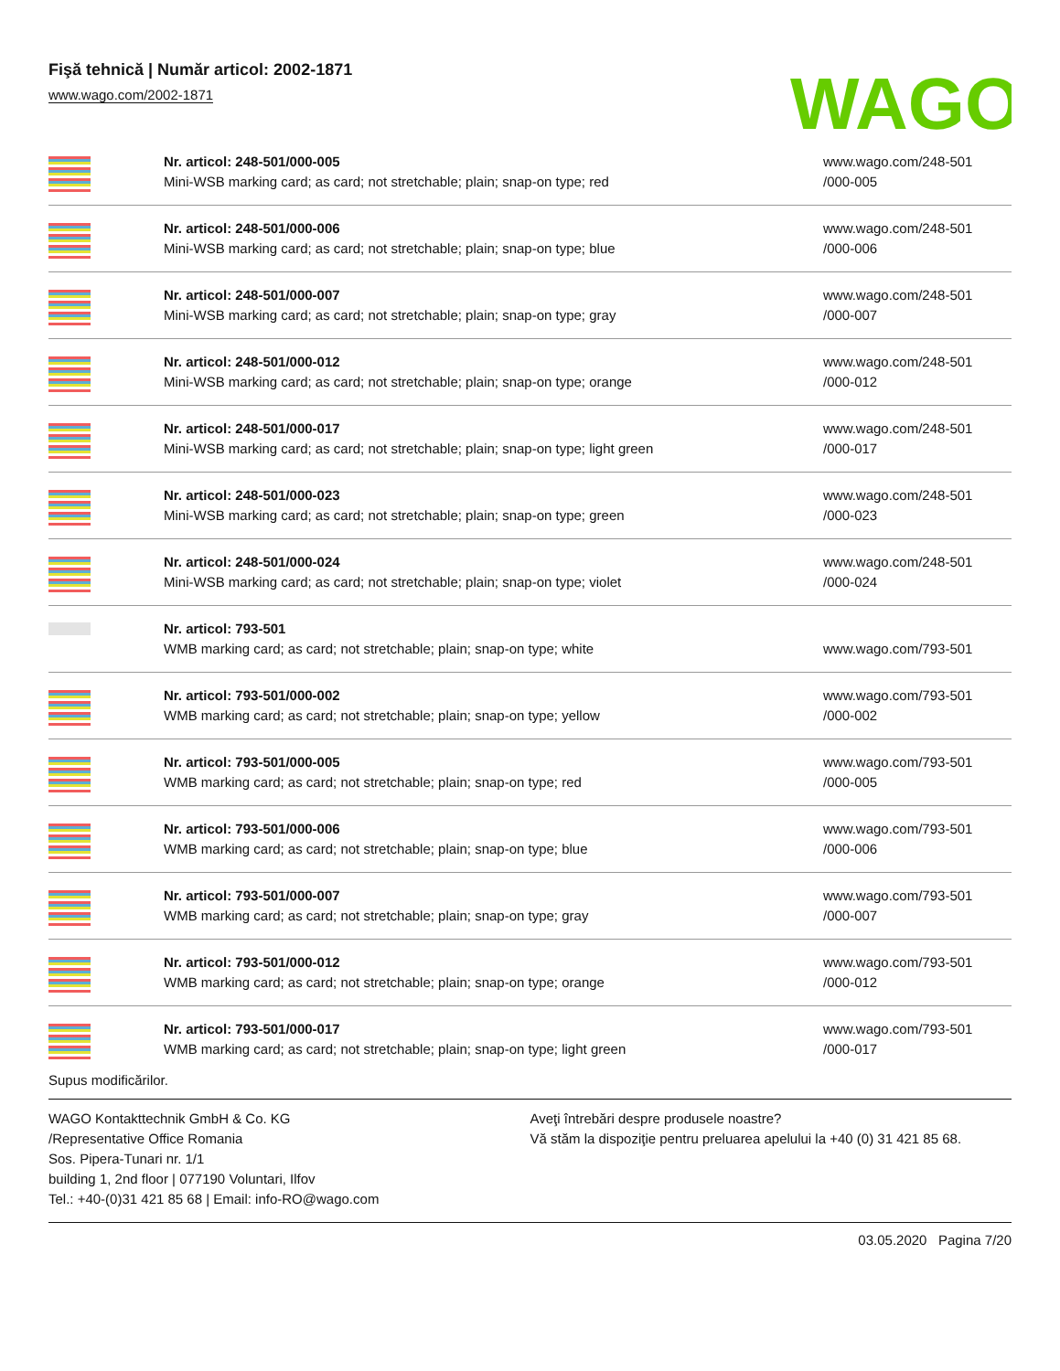Fişă tehnică | Număr articol: 2002-1871
www.wago.com/2002-1871
WAGO
| | Nr. articol: 248-501/000-005 Mini-WSB marking card; as card; not stretchable; plain; snap-on type; red | www.wago.com/248-501 /000-005 |
| | Nr. articol: 248-501/000-006 Mini-WSB marking card; as card; not stretchable; plain; snap-on type; blue | www.wago.com/248-501 /000-006 |
| | Nr. articol: 248-501/000-007 Mini-WSB marking card; as card; not stretchable; plain; snap-on type; gray | www.wago.com/248-501 /000-007 |
| | Nr. articol: 248-501/000-012 Mini-WSB marking card; as card; not stretchable; plain; snap-on type; orange | www.wago.com/248-501 /000-012 |
| | Nr. articol: 248-501/000-017 Mini-WSB marking card; as card; not stretchable; plain; snap-on type; light green | www.wago.com/248-501 /000-017 |
| | Nr. articol: 248-501/000-023 Mini-WSB marking card; as card; not stretchable; plain; snap-on type; green | www.wago.com/248-501 /000-023 |
| | Nr. articol: 248-501/000-024 Mini-WSB marking card; as card; not stretchable; plain; snap-on type; violet | www.wago.com/248-501 /000-024 |
| | Nr. articol: 793-501 WMB marking card; as card; not stretchable; plain; snap-on type; white | www.wago.com/793-501 |
| | Nr. articol: 793-501/000-002 WMB marking card; as card; not stretchable; plain; snap-on type; yellow | www.wago.com/793-501 /000-002 |
| | Nr. articol: 793-501/000-005 WMB marking card; as card; not stretchable; plain; snap-on type; red | www.wago.com/793-501 /000-005 |
| | Nr. articol: 793-501/000-006 WMB marking card; as card; not stretchable; plain; snap-on type; blue | www.wago.com/793-501 /000-006 |
| | Nr. articol: 793-501/000-007 WMB marking card; as card; not stretchable; plain; snap-on type; gray | www.wago.com/793-501 /000-007 |
| | Nr. articol: 793-501/000-012 WMB marking card; as card; not stretchable; plain; snap-on type; orange | www.wago.com/793-501 /000-012 |
| | Nr. articol: 793-501/000-017 WMB marking card; as card; not stretchable; plain; snap-on type; light green | www.wago.com/793-501 /000-017 |
Supus modificărilor.
WAGO Kontakttechnik GmbH & Co. KG
/Representative Office Romania
Sos. Pipera-Tunari nr. 1/1
building 1, 2nd floor | 077190 Voluntari, Ilfov
Tel.: +40-(0)31 421 85 68 | Email: info-RO@wago.com
Aveţi întrebări despre produsele noastre?
Vă stăm la dispoziţie pentru preluarea apelului la +40 (0) 31 421 85 68.
03.05.2020 Pagina 7/20